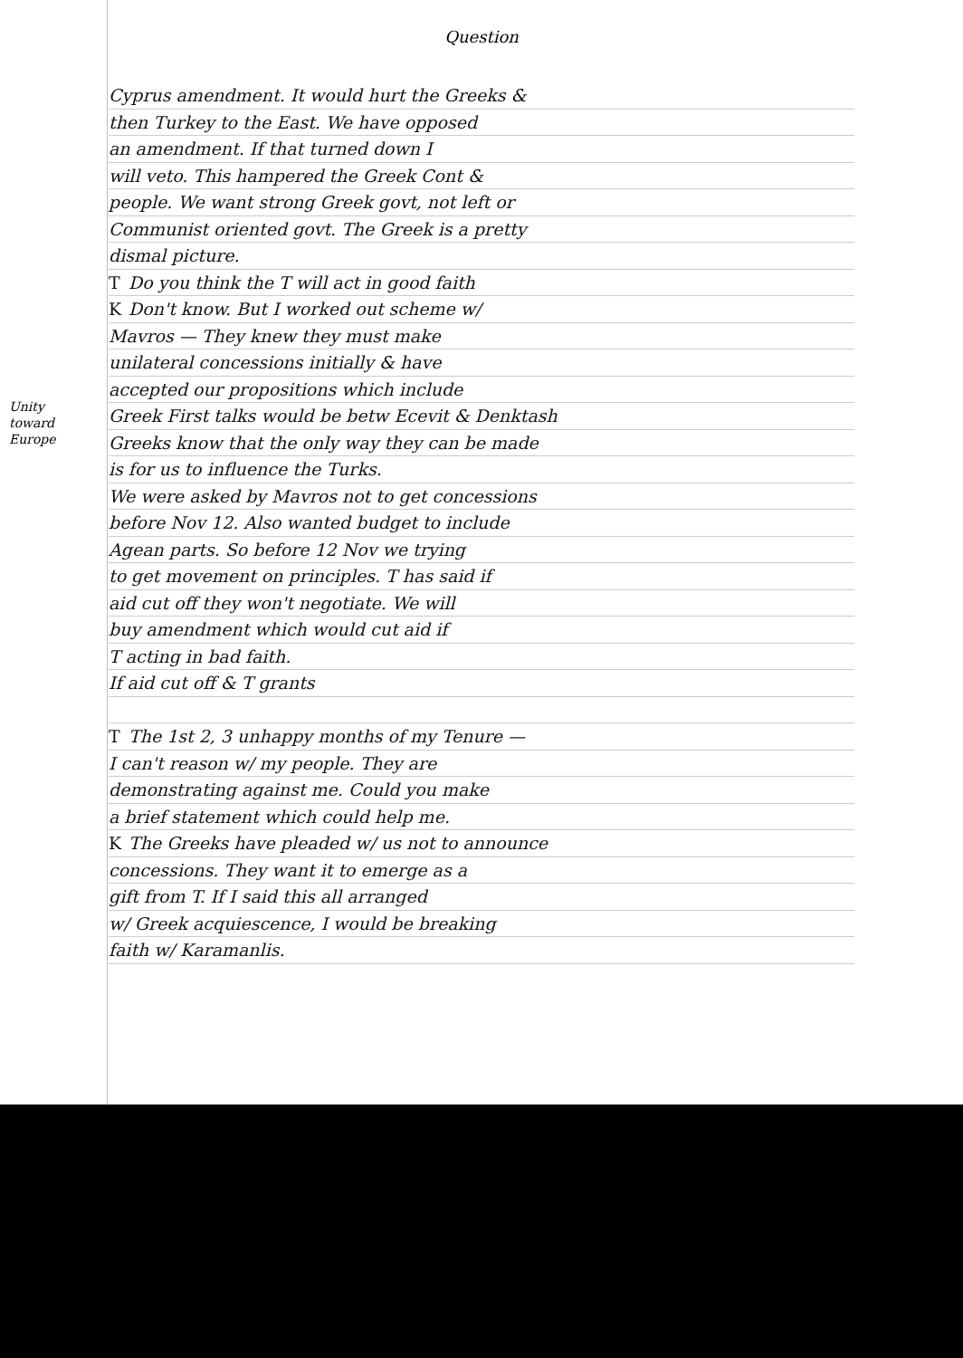Question
Unity
toward
Europe
Cyprus amendment. It would hurt the Greeks &
then Turkey to the East. We have opposed
an amendment. If that turned down I
will veto. This hampered the Greek Cont &
people. We want strong Greek govt, not left or
Communist oriented govt. The Greek is a pretty
dismal picture.
T Do you think the T will act in good faith
K Don't know. But I worked out scheme w/
Mavros — They knew they must make
unilateral concessions initially & have
accepted our propositions which include
Greek First talks would be betw Ecevit & Denktash
Greeks know that the only way they can be made
is for us to influence the Turks.
We were asked by Mavros not to get concessions
before Nov 12. Also wanted budget to include
Agean parts. So before 12 Nov we trying
to get movement on principles. T has said if
aid cut off they won't negotiate. We will
buy amendment which would cut aid if
T acting in bad faith.
If aid cut off & T grants
T The 1st 2, 3 unhappy months of my Tenure —
I can't reason w/ my people. They are
demonstrating against me. Could you make
a brief statement which could help me.
K The Greeks have pleaded w/ us not to announce
concessions. They want it to emerge as a
gift from T. If I said this all arranged
w/ Greek acquiescence, I would be breaking
faith w/ Karamanlis.